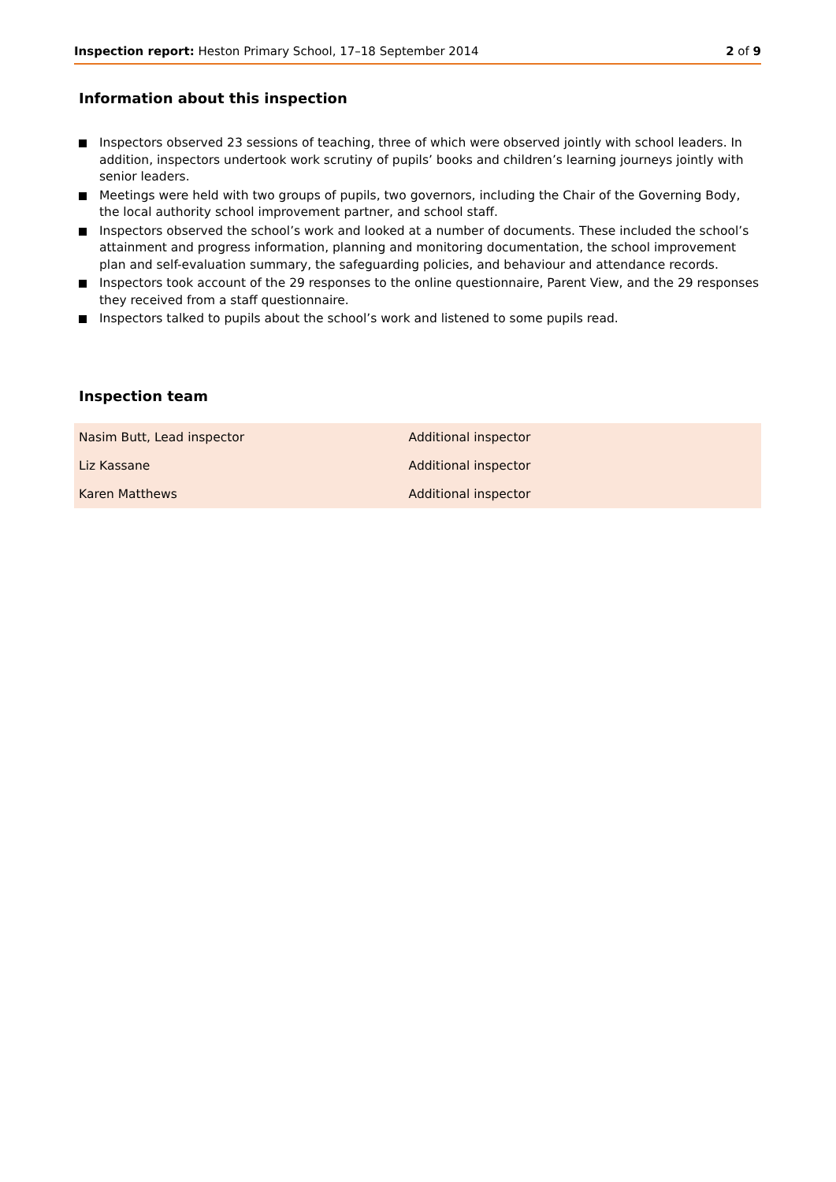Inspection report: Heston Primary School, 17–18 September 2014
2 of 9
Information about this inspection
Inspectors observed 23 sessions of teaching, three of which were observed jointly with school leaders. In addition, inspectors undertook work scrutiny of pupils’ books and children’s learning journeys jointly with senior leaders.
Meetings were held with two groups of pupils, two governors, including the Chair of the Governing Body, the local authority school improvement partner, and school staff.
Inspectors observed the school’s work and looked at a number of documents. These included the school’s attainment and progress information, planning and monitoring documentation, the school improvement plan and self-evaluation summary, the safeguarding policies, and behaviour and attendance records.
Inspectors took account of the 29 responses to the online questionnaire, Parent View, and the 29 responses they received from a staff questionnaire.
Inspectors talked to pupils about the school’s work and listened to some pupils read.
Inspection team
| Nasim Butt, Lead inspector | Additional inspector |
| Liz Kassane | Additional inspector |
| Karen Matthews | Additional inspector |